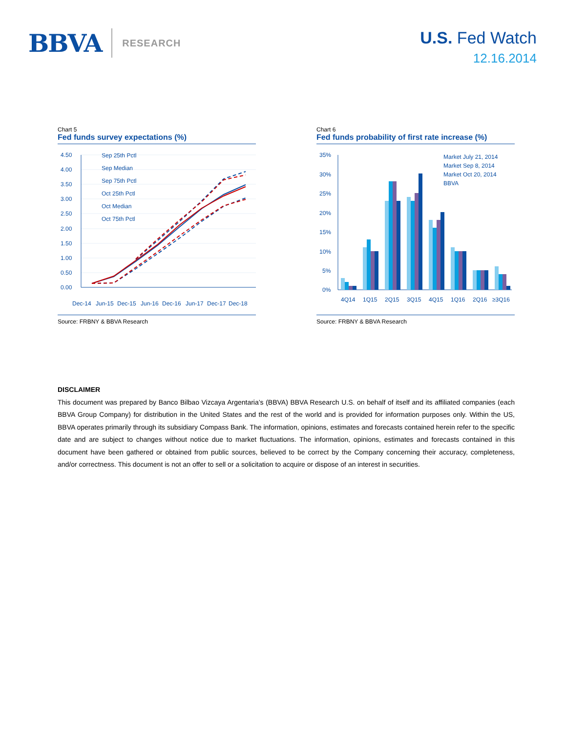BBVA RESEARCH
U.S. Fed Watch
12.16.2014
Chart 5
Fed funds survey expectations (%)
4.50
4.00
3.50
3.00
2.50
2.00
1.50
1.00
0.50
0.00
Sep 25th Pctl
Sep Median
Sep 75th Pctl
Oct 25th Pctl
Oct Median
Oct 75th Pctl
Dec-14
Jun-15
Dec-15
Jun-16
Dec-16
Jun-17
Dec-17
Dec-18
Source: FRBNY & BBVA Research
Chart 6
Fed funds probability of first rate increase (%)
35%
30%
25%
20%
15%
10%
5%
0%
Market July 21, 2014
Market Sep 8, 2014
Market Oct 20, 2014
BBVA
4Q14
1Q15
2Q15
3Q15
4Q15
1Q16
2Q16
≥3Q16
Source: FRBNY & BBVA Research
DISCLAIMER
This document was prepared by Banco Bilbao Vizcaya Argentaria’s (BBVA) BBVA Research U.S. on behalf of itself and its affiliated companies (each BBVA Group Company) for distribution in the United States and the rest of the world and is provided for information purposes only. Within the US, BBVA operates primarily through its subsidiary Compass Bank. The information, opinions, estimates and forecasts contained herein refer to the specific date and are subject to changes without notice due to market fluctuations. The information, opinions, estimates and forecasts contained in this document have been gathered or obtained from public sources, believed to be correct by the Company concerning their accuracy, completeness, and/or correctness. This document is not an offer to sell or a solicitation to acquire or dispose of an interest in securities.